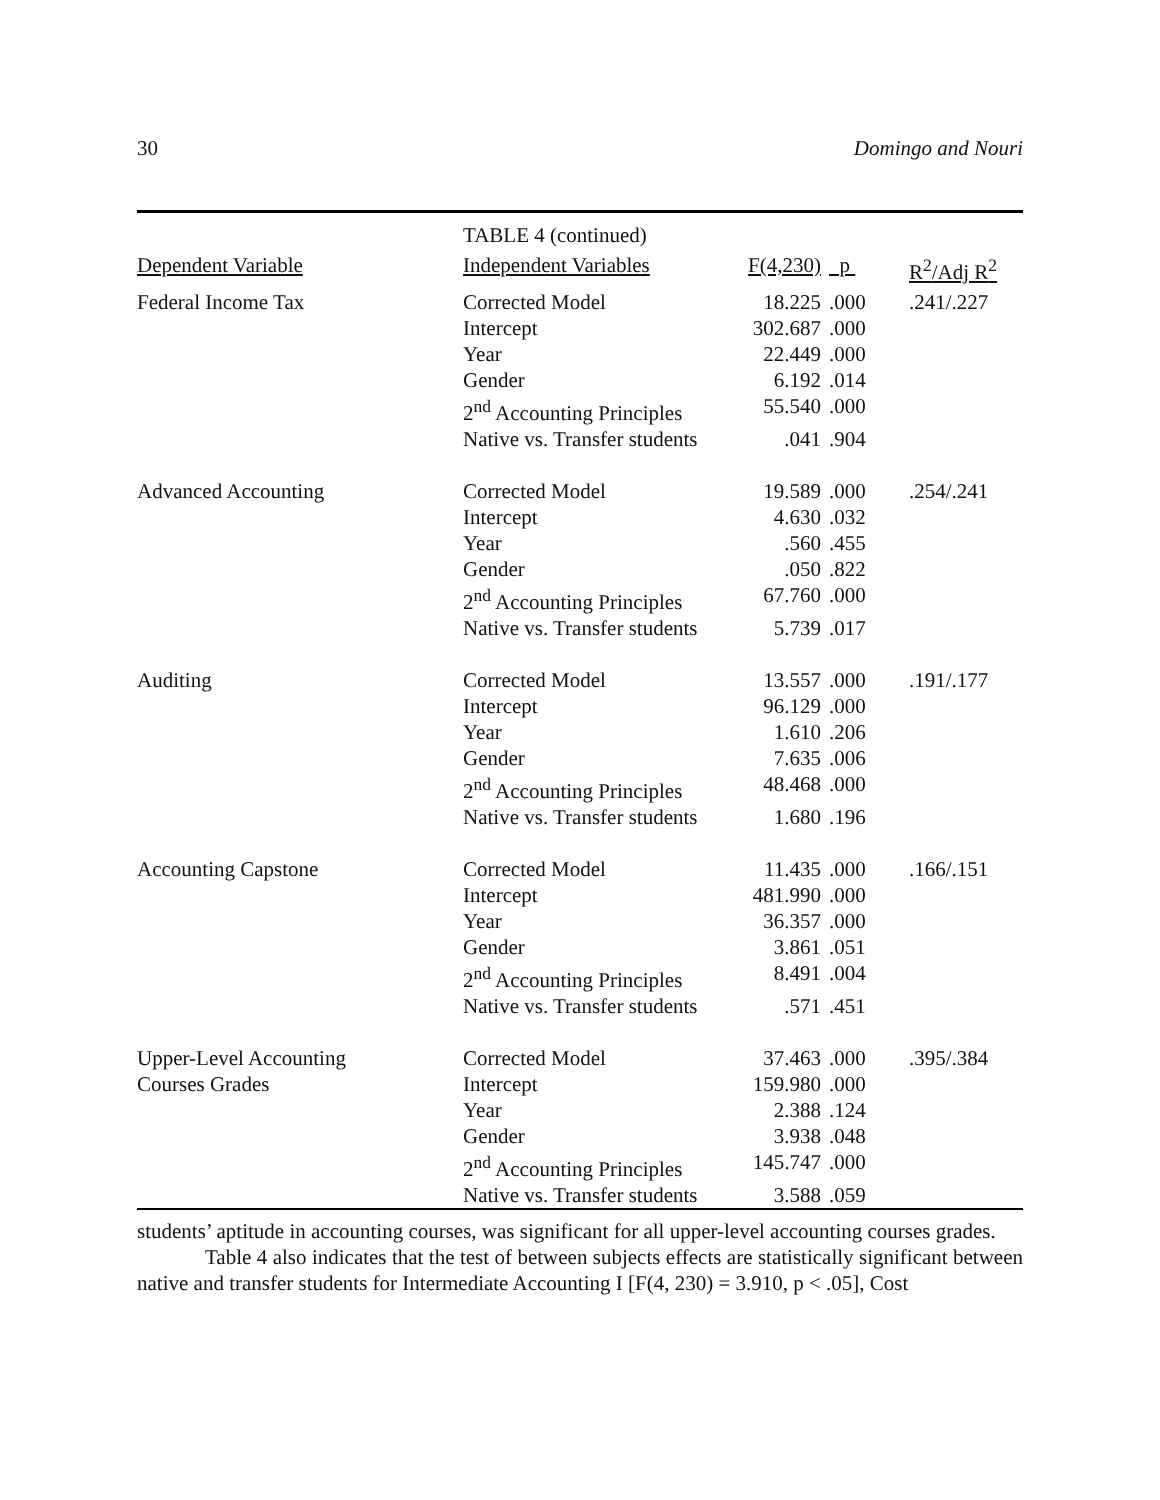30 Domingo and Nouri
TABLE 4 (continued)
| Dependent Variable | Independent Variables | F(4,230) | p | R<sup>2</sup>/Adj R<sup>2</sup> |
| --- | --- | --- | --- | --- |
| Federal Income Tax | Corrected Model | 18.225 | .000 | .241/.227 |
| | Intercept | 302.687 | .000 | |
| | Year | 22.449 | .000 | |
| | Gender | 6.192 | .014 | |
| | 2<sup>nd</sup> Accounting Principles | 55.540 | .000 | |
| | Native vs. Transfer students | .041 | .904 | |
| Advanced Accounting | Corrected Model | 19.589 | .000 | .254/.241 |
| | Intercept | 4.630 | .032 | |
| | Year | .560 | .455 | |
| | Gender | .050 | .822 | |
| | 2<sup>nd</sup> Accounting Principles | 67.760 | .000 | |
| | Native vs. Transfer students | 5.739 | .017 | |
| Auditing | Corrected Model | 13.557 | .000 | .191/.177 |
| | Intercept | 96.129 | .000 | |
| | Year | 1.610 | .206 | |
| | Gender | 7.635 | .006 | |
| | 2<sup>nd</sup> Accounting Principles | 48.468 | .000 | |
| | Native vs. Transfer students | 1.680 | .196 | |
| Accounting Capstone | Corrected Model | 11.435 | .000 | .166/.151 |
| | Intercept | 481.990 | .000 | |
| | Year | 36.357 | .000 | |
| | Gender | 3.861 | .051 | |
| | 2<sup>nd</sup> Accounting Principles | 8.491 | .004 | |
| | Native vs. Transfer students | .571 | .451 | |
| Upper-Level Accounting | Corrected Model | 37.463 | .000 | .395/.384 |
| Courses Grades | Intercept | 159.980 | .000 | |
| | Year | 2.388 | .124 | |
| | Gender | 3.938 | .048 | |
| | 2<sup>nd</sup> Accounting Principles | 145.747 | .000 | |
| | Native vs. Transfer students | 3.588 | .059 | |
students’ aptitude in accounting courses, was significant for all upper-level accounting courses grades.
Table 4 also indicates that the test of between subjects effects are statistically significant between native and transfer students for Intermediate Accounting I [F(4, 230) = 3.910, p < .05], Cost